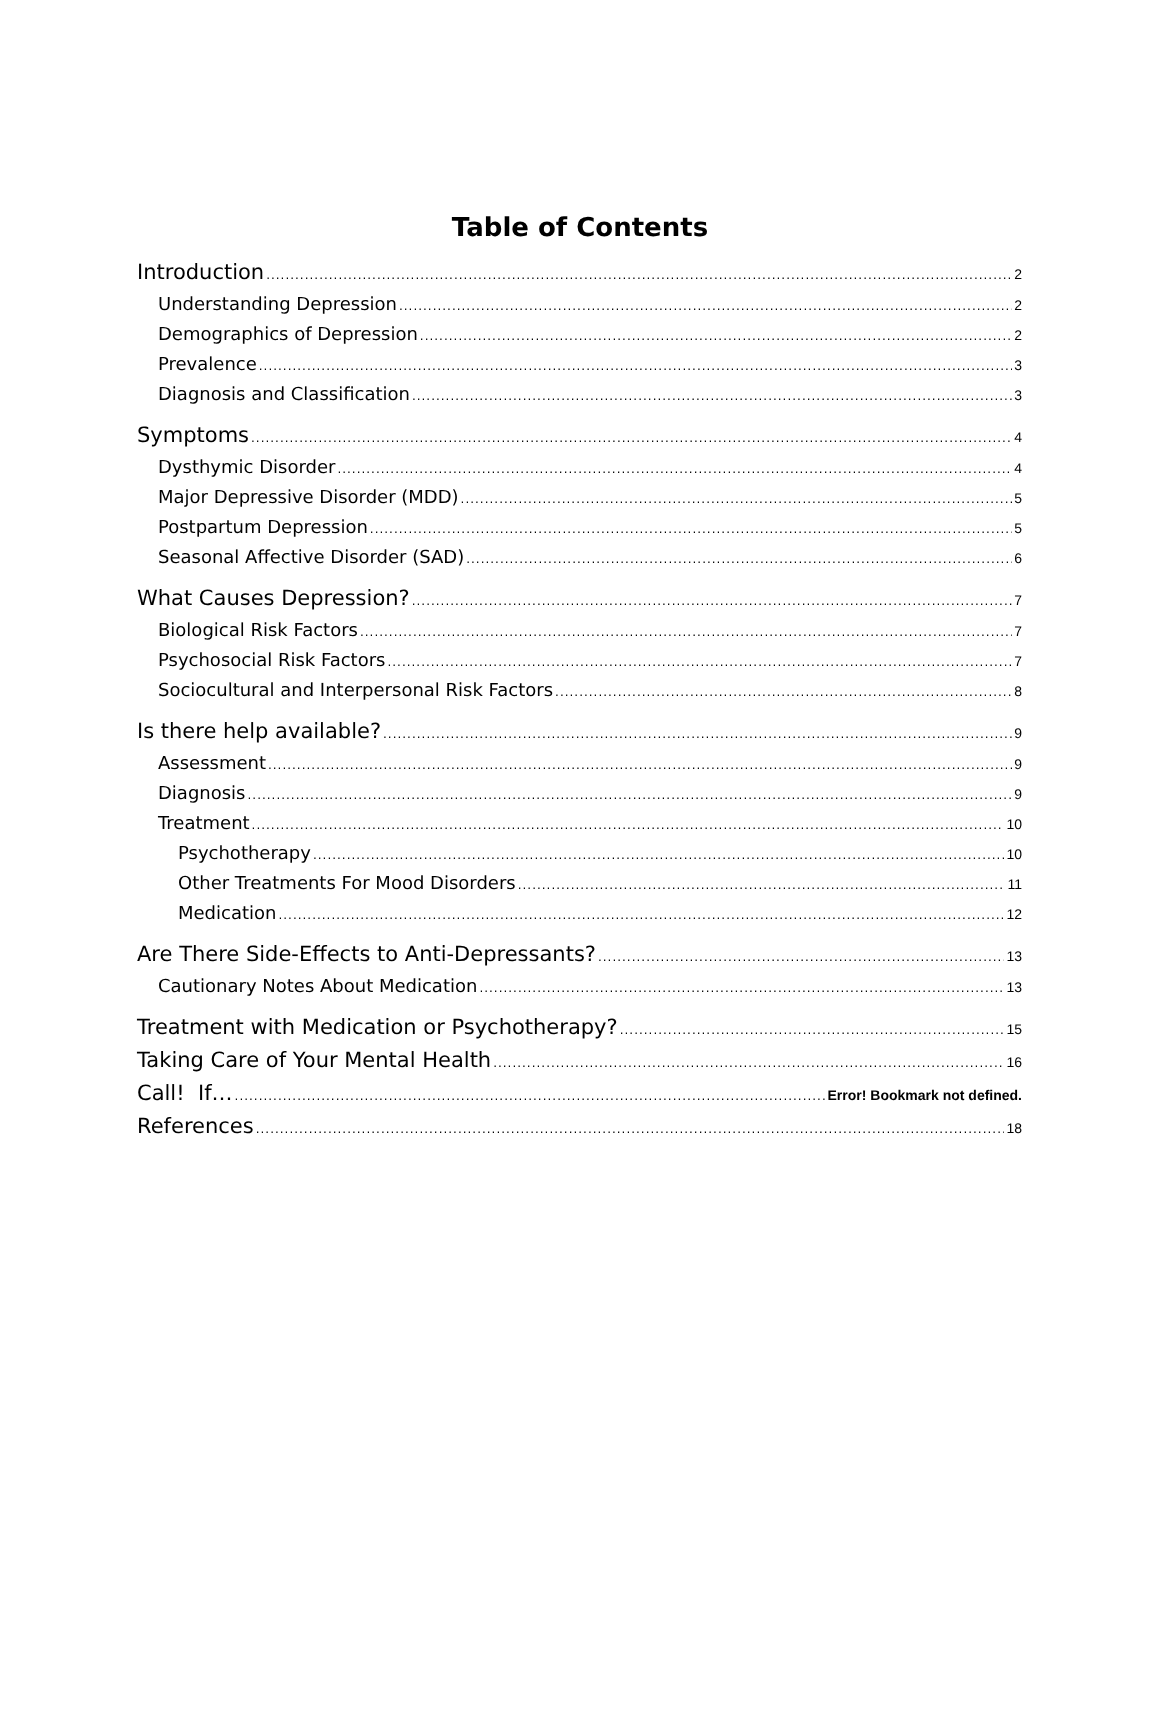Table of Contents
Introduction 2
Understanding Depression 2
Demographics of Depression 2
Prevalence 3
Diagnosis and Classification 3
Symptoms 4
Dysthymic Disorder 4
Major Depressive Disorder (MDD) 5
Postpartum Depression 5
Seasonal Affective Disorder (SAD) 6
What Causes Depression? 7
Biological Risk Factors 7
Psychosocial Risk Factors 7
Sociocultural and Interpersonal Risk Factors 8
Is there help available? 9
Assessment 9
Diagnosis 9
Treatment 10
Psychotherapy 10
Other Treatments For Mood Disorders 11
Medication 12
Are There Side-Effects to Anti-Depressants? 13
Cautionary Notes About Medication 13
Treatment with Medication or Psychotherapy? 15
Taking Care of Your Mental Health 16
Call! If… Error! Bookmark not defined.
References 18